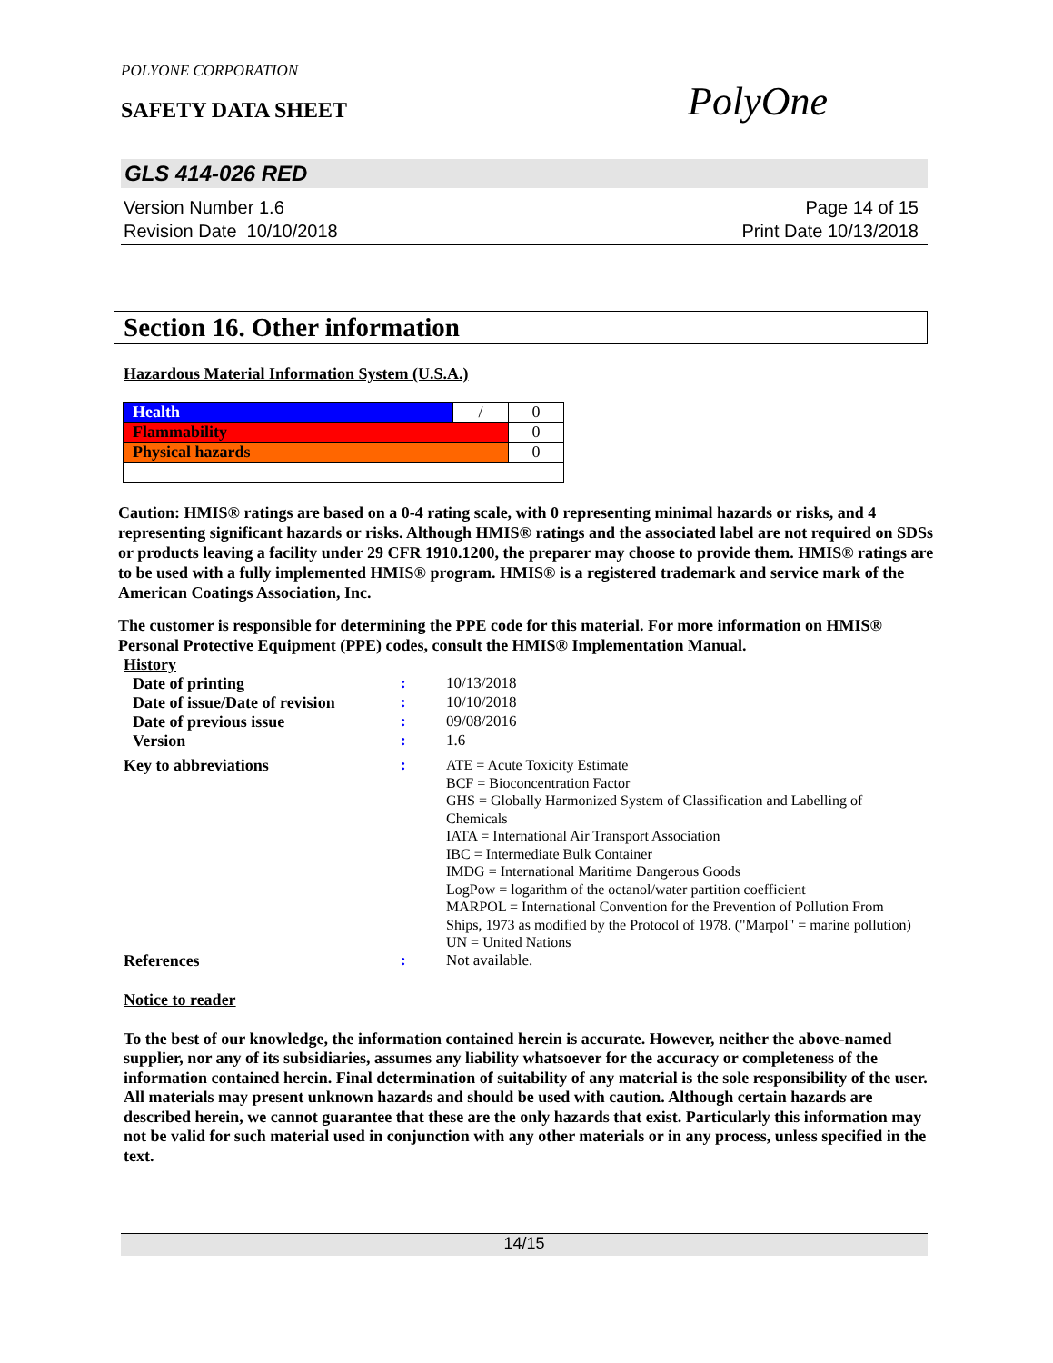POLYONE CORPORATION
SAFETY DATA SHEET
PolyOne
GLS 414-026 RED
Version Number 1.6
Revision Date 10/10/2018
Page 14 of 15
Print Date 10/13/2018
Section 16. Other information
Hazardous Material Information System (U.S.A.)
| Health | / | 0 |
| Flammability | | 0 |
| Physical hazards | | 0 |
Caution: HMIS® ratings are based on a 0-4 rating scale, with 0 representing minimal hazards or risks, and 4 representing significant hazards or risks. Although HMIS® ratings and the associated label are not required on SDSs or products leaving a facility under 29 CFR 1910.1200, the preparer may choose to provide them. HMIS® ratings are to be used with a fully implemented HMIS® program. HMIS® is a registered trademark and service mark of the American Coatings Association, Inc.
The customer is responsible for determining the PPE code for this material. For more information on HMIS® Personal Protective Equipment (PPE) codes, consult the HMIS® Implementation Manual.
History
| Date of printing | : | 10/13/2018 |
| Date of issue/Date of revision | : | 10/10/2018 |
| Date of previous issue | : | 09/08/2016 |
| Version | : | 1.6 |
| Key to abbreviations | : | ATE = Acute Toxicity Estimate BCF = Bioconcentration Factor GHS = Globally Harmonized System of Classification and Labelling of Chemicals IATA = International Air Transport Association IBC = Intermediate Bulk Container IMDG = International Maritime Dangerous Goods LogPow = logarithm of the octanol/water partition coefficient MARPOL = International Convention for the Prevention of Pollution From Ships, 1973 as modified by the Protocol of 1978. ("Marpol" = marine pollution) UN = United Nations |
| References | : | Not available. |
Notice to reader
To the best of our knowledge, the information contained herein is accurate. However, neither the above-named supplier, nor any of its subsidiaries, assumes any liability whatsoever for the accuracy or completeness of the information contained herein. Final determination of suitability of any material is the sole responsibility of the user. All materials may present unknown hazards and should be used with caution. Although certain hazards are described herein, we cannot guarantee that these are the only hazards that exist. Particularly this information may not be valid for such material used in conjunction with any other materials or in any process, unless specified in the text.
14/15